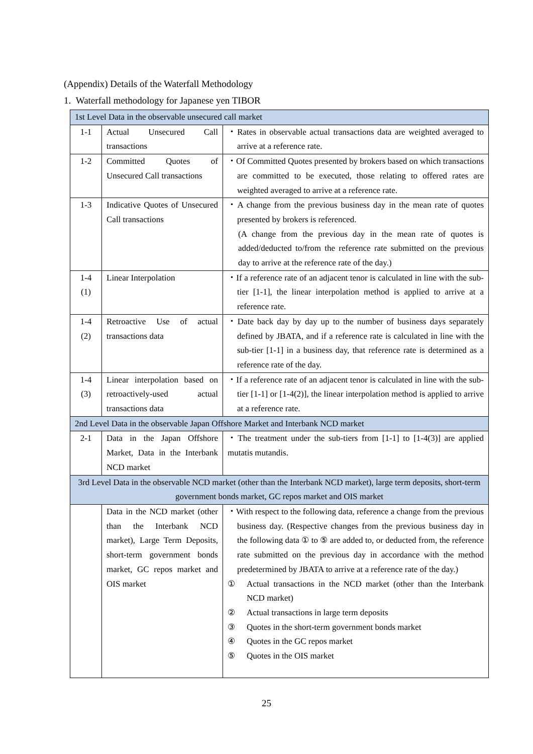(Appendix) Details of the Waterfall Methodology
1. Waterfall methodology for Japanese yen TIBOR
| 1st Level Data in the observable unsecured call market | | |
| 1-1 | Actual Unsecured Call transactions | ・Rates in observable actual transactions data are weighted averaged to arrive at a reference rate. |
| 1-2 | Committed Quotes of Unsecured Call transactions | ・Of Committed Quotes presented by brokers based on which transactions are committed to be executed, those relating to offered rates are weighted averaged to arrive at a reference rate. |
| 1-3 | Indicative Quotes of Unsecured Call transactions | ・A change from the previous business day in the mean rate of quotes presented by brokers is referenced. (A change from the previous day in the mean rate of quotes is added/deducted to/from the reference rate submitted on the previous day to arrive at the reference rate of the day.) |
| 1-4 (1) | Linear Interpolation | ・If a reference rate of an adjacent tenor is calculated in line with the sub-tier [1-1], the linear interpolation method is applied to arrive at a reference rate. |
| 1-4 (2) | Retroactive Use of actual transactions data | ・Date back day by day up to the number of business days separately defined by JBATA, and if a reference rate is calculated in line with the sub-tier [1-1] in a business day, that reference rate is determined as a reference rate of the day. |
| 1-4 (3) | Linear interpolation based on retroactively-used actual transactions data | ・If a reference rate of an adjacent tenor is calculated in line with the sub-tier [1-1] or [1-4(2)], the linear interpolation method is applied to arrive at a reference rate. |
| 2nd Level Data in the observable Japan Offshore Market and Interbank NCD market | | |
| 2-1 | Data in the Japan Offshore Market, Data in the Interbank NCD market | ・The treatment under the sub-tiers from [1-1] to [1-4(3)] are applied mutatis mutandis. |
| 3rd Level Data in the observable NCD market (other than the Interbank NCD market), large term deposits, short-term government bonds market, GC repos market and OIS market | | |
| | Data in the NCD market (other than the Interbank NCD market), Large Term Deposits, short-term government bonds market, GC repos market and OIS market | ・With respect to the following data, reference a change from the previous business day. (Respective changes from the previous business day in the following data ① to ⑤ are added to, or deducted from, the reference rate submitted on the previous day in accordance with the method predetermined by JBATA to arrive at a reference rate of the day.) ① Actual transactions in the NCD market (other than the Interbank NCD market) ② Actual transactions in large term deposits ③ Quotes in the short-term government bonds market ④ Quotes in the GC repos market ⑤ Quotes in the OIS market |
25